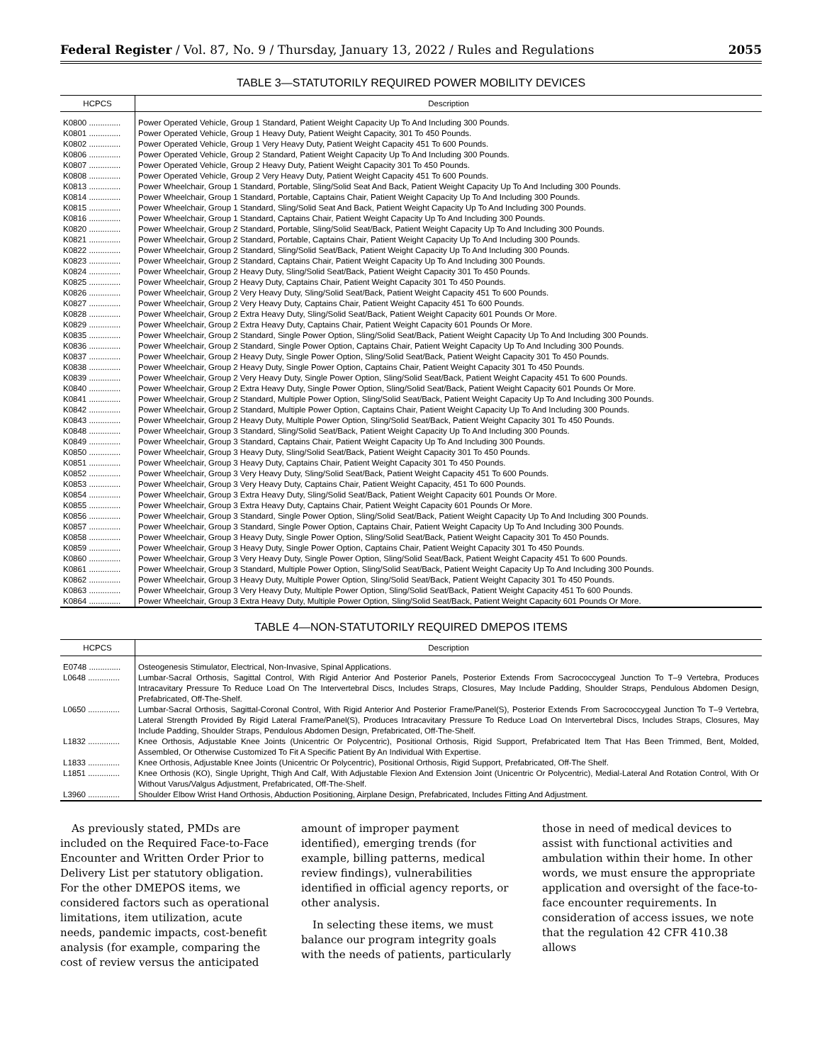Federal Register / Vol. 87, No. 9 / Thursday, January 13, 2022 / Rules and Regulations 2055
TABLE 3—STATUTORILY REQUIRED POWER MOBILITY DEVICES
| HCPCS | Description |
| --- | --- |
| K0800 .............. | Power Operated Vehicle, Group 1 Standard, Patient Weight Capacity Up To And Including 300 Pounds. |
| K0801 .............. | Power Operated Vehicle, Group 1 Heavy Duty, Patient Weight Capacity, 301 To 450 Pounds. |
| K0802 .............. | Power Operated Vehicle, Group 1 Very Heavy Duty, Patient Weight Capacity 451 To 600 Pounds. |
| K0806 .............. | Power Operated Vehicle, Group 2 Standard, Patient Weight Capacity Up To And Including 300 Pounds. |
| K0807 .............. | Power Operated Vehicle, Group 2 Heavy Duty, Patient Weight Capacity 301 To 450 Pounds. |
| K0808 .............. | Power Operated Vehicle, Group 2 Very Heavy Duty, Patient Weight Capacity 451 To 600 Pounds. |
| K0813 .............. | Power Wheelchair, Group 1 Standard, Portable, Sling/Solid Seat And Back, Patient Weight Capacity Up To And Including 300 Pounds. |
| K0814 .............. | Power Wheelchair, Group 1 Standard, Portable, Captains Chair, Patient Weight Capacity Up To And Including 300 Pounds. |
| K0815 .............. | Power Wheelchair, Group 1 Standard, Sling/Solid Seat And Back, Patient Weight Capacity Up To And Including 300 Pounds. |
| K0816 .............. | Power Wheelchair, Group 1 Standard, Captains Chair, Patient Weight Capacity Up To And Including 300 Pounds. |
| K0820 .............. | Power Wheelchair, Group 2 Standard, Portable, Sling/Solid Seat/Back, Patient Weight Capacity Up To And Including 300 Pounds. |
| K0821 .............. | Power Wheelchair, Group 2 Standard, Portable, Captains Chair, Patient Weight Capacity Up To And Including 300 Pounds. |
| K0822 .............. | Power Wheelchair, Group 2 Standard, Sling/Solid Seat/Back, Patient Weight Capacity Up To And Including 300 Pounds. |
| K0823 .............. | Power Wheelchair, Group 2 Standard, Captains Chair, Patient Weight Capacity Up To And Including 300 Pounds. |
| K0824 .............. | Power Wheelchair, Group 2 Heavy Duty, Sling/Solid Seat/Back, Patient Weight Capacity 301 To 450 Pounds. |
| K0825 .............. | Power Wheelchair, Group 2 Heavy Duty, Captains Chair, Patient Weight Capacity 301 To 450 Pounds. |
| K0826 .............. | Power Wheelchair, Group 2 Very Heavy Duty, Sling/Solid Seat/Back, Patient Weight Capacity 451 To 600 Pounds. |
| K0827 .............. | Power Wheelchair, Group 2 Very Heavy Duty, Captains Chair, Patient Weight Capacity 451 To 600 Pounds. |
| K0828 .............. | Power Wheelchair, Group 2 Extra Heavy Duty, Sling/Solid Seat/Back, Patient Weight Capacity 601 Pounds Or More. |
| K0829 .............. | Power Wheelchair, Group 2 Extra Heavy Duty, Captains Chair, Patient Weight Capacity 601 Pounds Or More. |
| K0835 .............. | Power Wheelchair, Group 2 Standard, Single Power Option, Sling/Solid Seat/Back, Patient Weight Capacity Up To And Including 300 Pounds. |
| K0836 .............. | Power Wheelchair, Group 2 Standard, Single Power Option, Captains Chair, Patient Weight Capacity Up To And Including 300 Pounds. |
| K0837 .............. | Power Wheelchair, Group 2 Heavy Duty, Single Power Option, Sling/Solid Seat/Back, Patient Weight Capacity 301 To 450 Pounds. |
| K0838 .............. | Power Wheelchair, Group 2 Heavy Duty, Single Power Option, Captains Chair, Patient Weight Capacity 301 To 450 Pounds. |
| K0839 .............. | Power Wheelchair, Group 2 Very Heavy Duty, Single Power Option, Sling/Solid Seat/Back, Patient Weight Capacity 451 To 600 Pounds. |
| K0840 .............. | Power Wheelchair, Group 2 Extra Heavy Duty, Single Power Option, Sling/Solid Seat/Back, Patient Weight Capacity 601 Pounds Or More. |
| K0841 .............. | Power Wheelchair, Group 2 Standard, Multiple Power Option, Sling/Solid Seat/Back, Patient Weight Capacity Up To And Including 300 Pounds. |
| K0842 .............. | Power Wheelchair, Group 2 Standard, Multiple Power Option, Captains Chair, Patient Weight Capacity Up To And Including 300 Pounds. |
| K0843 .............. | Power Wheelchair, Group 2 Heavy Duty, Multiple Power Option, Sling/Solid Seat/Back, Patient Weight Capacity 301 To 450 Pounds. |
| K0848 .............. | Power Wheelchair, Group 3 Standard, Sling/Solid Seat/Back, Patient Weight Capacity Up To And Including 300 Pounds. |
| K0849 .............. | Power Wheelchair, Group 3 Standard, Captains Chair, Patient Weight Capacity Up To And Including 300 Pounds. |
| K0850 .............. | Power Wheelchair, Group 3 Heavy Duty, Sling/Solid Seat/Back, Patient Weight Capacity 301 To 450 Pounds. |
| K0851 .............. | Power Wheelchair, Group 3 Heavy Duty, Captains Chair, Patient Weight Capacity 301 To 450 Pounds. |
| K0852 .............. | Power Wheelchair, Group 3 Very Heavy Duty, Sling/Solid Seat/Back, Patient Weight Capacity 451 To 600 Pounds. |
| K0853 .............. | Power Wheelchair, Group 3 Very Heavy Duty, Captains Chair, Patient Weight Capacity, 451 To 600 Pounds. |
| K0854 .............. | Power Wheelchair, Group 3 Extra Heavy Duty, Sling/Solid Seat/Back, Patient Weight Capacity 601 Pounds Or More. |
| K0855 .............. | Power Wheelchair, Group 3 Extra Heavy Duty, Captains Chair, Patient Weight Capacity 601 Pounds Or More. |
| K0856 .............. | Power Wheelchair, Group 3 Standard, Single Power Option, Sling/Solid Seat/Back, Patient Weight Capacity Up To And Including 300 Pounds. |
| K0857 .............. | Power Wheelchair, Group 3 Standard, Single Power Option, Captains Chair, Patient Weight Capacity Up To And Including 300 Pounds. |
| K0858 .............. | Power Wheelchair, Group 3 Heavy Duty, Single Power Option, Sling/Solid Seat/Back, Patient Weight Capacity 301 To 450 Pounds. |
| K0859 .............. | Power Wheelchair, Group 3 Heavy Duty, Single Power Option, Captains Chair, Patient Weight Capacity 301 To 450 Pounds. |
| K0860 .............. | Power Wheelchair, Group 3 Very Heavy Duty, Single Power Option, Sling/Solid Seat/Back, Patient Weight Capacity 451 To 600 Pounds. |
| K0861 .............. | Power Wheelchair, Group 3 Standard, Multiple Power Option, Sling/Solid Seat/Back, Patient Weight Capacity Up To And Including 300 Pounds. |
| K0862 .............. | Power Wheelchair, Group 3 Heavy Duty, Multiple Power Option, Sling/Solid Seat/Back, Patient Weight Capacity 301 To 450 Pounds. |
| K0863 .............. | Power Wheelchair, Group 3 Very Heavy Duty, Multiple Power Option, Sling/Solid Seat/Back, Patient Weight Capacity 451 To 600 Pounds. |
| K0864 .............. | Power Wheelchair, Group 3 Extra Heavy Duty, Multiple Power Option, Sling/Solid Seat/Back, Patient Weight Capacity 601 Pounds Or More. |
TABLE 4—NON-STATUTORILY REQUIRED DMEPOS ITEMS
| HCPCS | Description |
| --- | --- |
| E0748 .............. | Osteogenesis Stimulator, Electrical, Non-Invasive, Spinal Applications. |
| L0648 .............. | Lumbar-Sacral Orthosis, Sagittal Control, With Rigid Anterior And Posterior Panels, Posterior Extends From Sacrococcygeal Junction To T–9 Vertebra, Produces Intracavitary Pressure To Reduce Load On The Intervertebral Discs, Includes Straps, Closures, May Include Padding, Shoulder Straps, Pendulous Abdomen Design, Prefabricated, Off-The-Shelf. |
| L0650 .............. | Lumbar-Sacral Orthosis, Sagittal-Coronal Control, With Rigid Anterior And Posterior Frame/Panel(S), Posterior Extends From Sacrococcygeal Junction To T–9 Vertebra, Lateral Strength Provided By Rigid Lateral Frame/Panel(S), Produces Intracavitary Pressure To Reduce Load On Intervertebral Discs, Includes Straps, Closures, May Include Padding, Shoulder Straps, Pendulous Abdomen Design, Prefabricated, Off-The-Shelf. |
| L1832 .............. | Knee Orthosis, Adjustable Knee Joints (Unicentric Or Polycentric), Positional Orthosis, Rigid Support, Prefabricated Item That Has Been Trimmed, Bent, Molded, Assembled, Or Otherwise Customized To Fit A Specific Patient By An Individual With Expertise. |
| L1833 .............. | Knee Orthosis, Adjustable Knee Joints (Unicentric Or Polycentric), Positional Orthosis, Rigid Support, Prefabricated, Off-The Shelf. |
| L1851 .............. | Knee Orthosis (KO), Single Upright, Thigh And Calf, With Adjustable Flexion And Extension Joint (Unicentric Or Polycentric), Medial-Lateral And Rotation Control, With Or Without Varus/Valgus Adjustment, Prefabricated, Off-The-Shelf. |
| L3960 .............. | Shoulder Elbow Wrist Hand Orthosis, Abduction Positioning, Airplane Design, Prefabricated, Includes Fitting And Adjustment. |
As previously stated, PMDs are included on the Required Face-to-Face Encounter and Written Order Prior to Delivery List per statutory obligation. For the other DMEPOS items, we considered factors such as operational limitations, item utilization, acute needs, pandemic impacts, cost-benefit analysis (for example, comparing the cost of review versus the anticipated amount of improper payment identified), emerging trends (for example, billing patterns, medical review findings), vulnerabilities identified in official agency reports, or other analysis.
In selecting these items, we must balance our program integrity goals with the needs of patients, particularly those in need of medical devices to assist with functional activities and ambulation within their home. In other words, we must ensure the appropriate application and oversight of the face-to-face encounter requirements. In consideration of access issues, we note that the regulation 42 CFR 410.38 allows